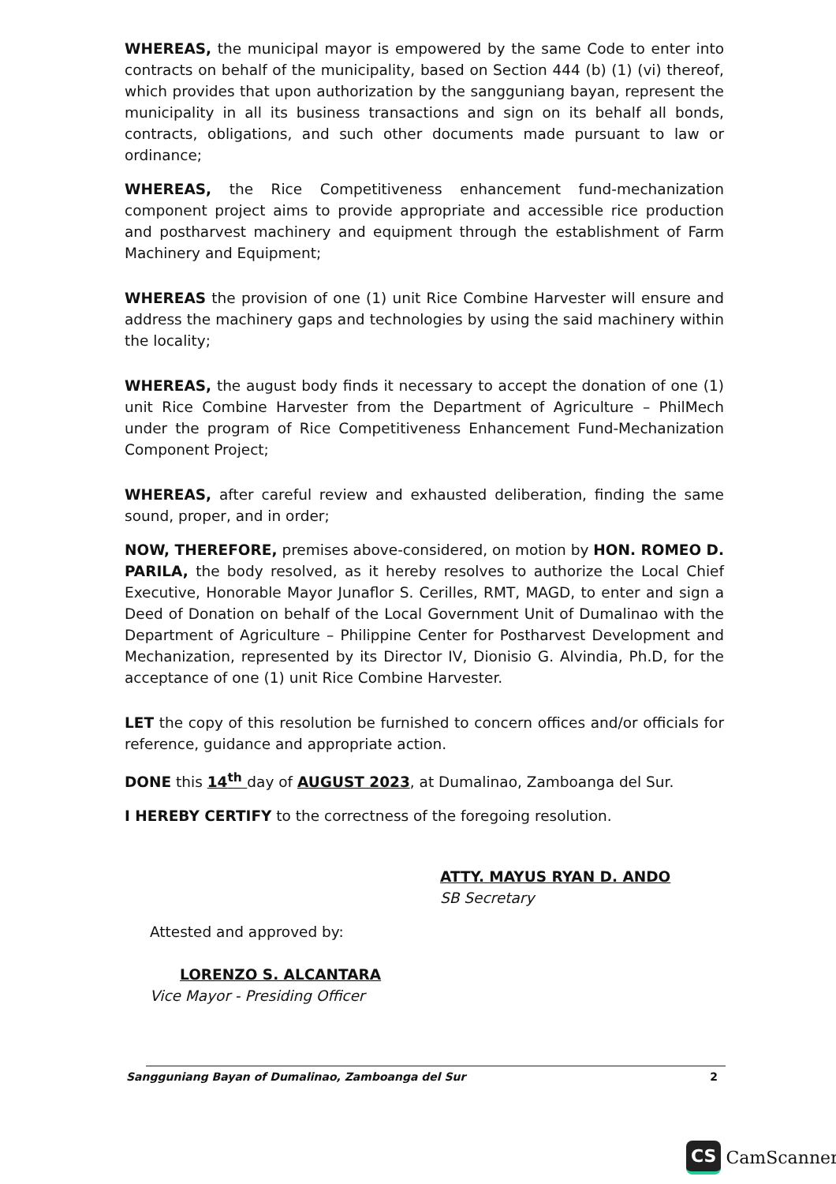WHEREAS, the municipal mayor is empowered by the same Code to enter into contracts on behalf of the municipality, based on Section 444 (b) (1) (vi) thereof, which provides that upon authorization by the sangguniang bayan, represent the municipality in all its business transactions and sign on its behalf all bonds, contracts, obligations, and such other documents made pursuant to law or ordinance;
WHEREAS, the Rice Competitiveness enhancement fund-mechanization component project aims to provide appropriate and accessible rice production and postharvest machinery and equipment through the establishment of Farm Machinery and Equipment;
WHEREAS the provision of one (1) unit Rice Combine Harvester will ensure and address the machinery gaps and technologies by using the said machinery within the locality;
WHEREAS, the august body finds it necessary to accept the donation of one (1) unit Rice Combine Harvester from the Department of Agriculture – PhilMech under the program of Rice Competitiveness Enhancement Fund-Mechanization Component Project;
WHEREAS, after careful review and exhausted deliberation, finding the same sound, proper, and in order;
NOW, THEREFORE, premises above-considered, on motion by HON. ROMEO D. PARILA, the body resolved, as it hereby resolves to authorize the Local Chief Executive, Honorable Mayor Junaflor S. Cerilles, RMT, MAGD, to enter and sign a Deed of Donation on behalf of the Local Government Unit of Dumalinao with the Department of Agriculture – Philippine Center for Postharvest Development and Mechanization, represented by its Director IV, Dionisio G. Alvindia, Ph.D, for the acceptance of one (1) unit Rice Combine Harvester.
LET the copy of this resolution be furnished to concern offices and/or officials for reference, guidance and appropriate action.
DONE this 14<sup>th</sup> day of AUGUST 2023, at Dumalinao, Zamboanga del Sur.
I HEREBY CERTIFY to the correctness of the foregoing resolution.
ATTY. MAYUS RYAN D. ANDO
SB Secretary
Attested and approved by:
LORENZO S. ALCANTARA
Vice Mayor - Presiding Officer
Sangguniang Bayan of Dumalinao, Zamboanga del Sur 2
CS CamScanner